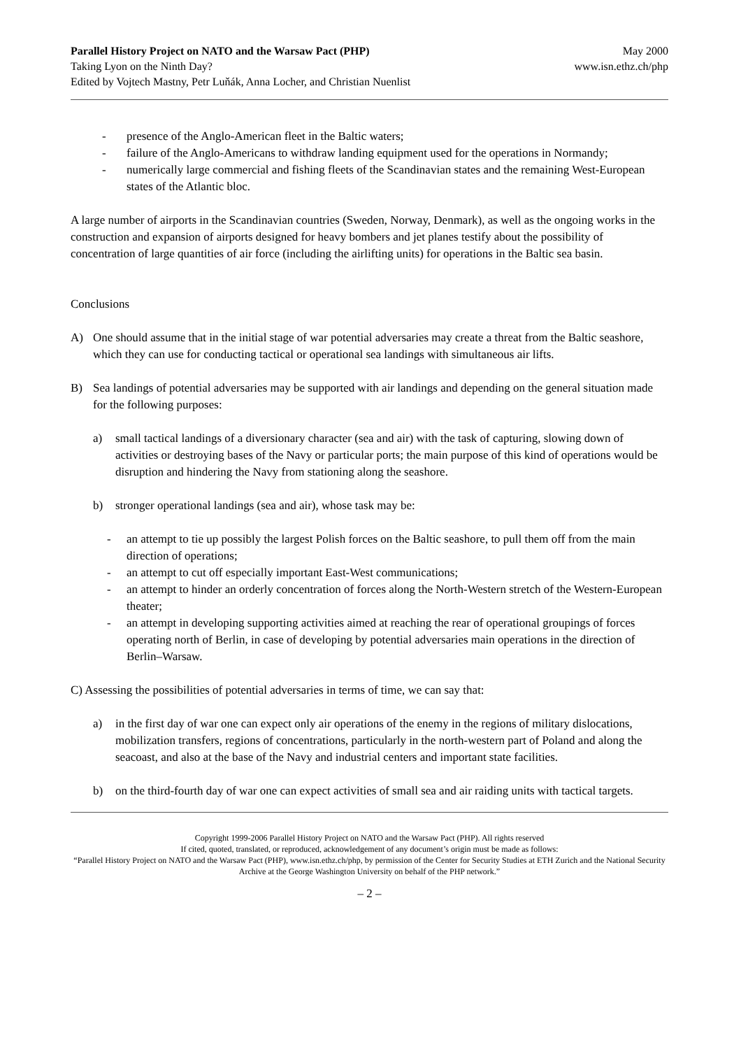Parallel History Project on NATO and the Warsaw Pact (PHP)
Taking Lyon on the Ninth Day?
Edited by Vojtech Mastny, Petr Luňák, Anna Locher, and Christian Nuenlist
May 2000
www.isn.ethz.ch/php
- presence of the Anglo-American fleet in the Baltic waters;
- failure of the Anglo-Americans to withdraw landing equipment used for the operations in Normandy;
- numerically large commercial and fishing fleets of the Scandinavian states and the remaining West-European states of the Atlantic bloc.
A large number of airports in the Scandinavian countries (Sweden, Norway, Denmark), as well as the ongoing works in the construction and expansion of airports designed for heavy bombers and jet planes testify about the possibility of concentration of large quantities of air force (including the airlifting units) for operations in the Baltic sea basin.
Conclusions
A) One should assume that in the initial stage of war potential adversaries may create a threat from the Baltic seashore, which they can use for conducting tactical or operational sea landings with simultaneous air lifts.
B) Sea landings of potential adversaries may be supported with air landings and depending on the general situation made for the following purposes:
a) small tactical landings of a diversionary character (sea and air) with the task of capturing, slowing down of activities or destroying bases of the Navy or particular ports; the main purpose of this kind of operations would be disruption and hindering the Navy from stationing along the seashore.
b) stronger operational landings (sea and air), whose task may be:
- an attempt to tie up possibly the largest Polish forces on the Baltic seashore, to pull them off from the main direction of operations;
- an attempt to cut off especially important East-West communications;
- an attempt to hinder an orderly concentration of forces along the North-Western stretch of the Western-European theater;
- an attempt in developing supporting activities aimed at reaching the rear of operational groupings of forces operating north of Berlin, in case of developing by potential adversaries main operations in the direction of Berlin–Warsaw.
C) Assessing the possibilities of potential adversaries in terms of time, we can say that:
a) in the first day of war one can expect only air operations of the enemy in the regions of military dislocations, mobilization transfers, regions of concentrations, particularly in the north-western part of Poland and along the seacoast, and also at the base of the Navy and industrial centers and important state facilities.
b) on the third-fourth day of war one can expect activities of small sea and air raiding units with tactical targets.
Copyright 1999-2006 Parallel History Project on NATO and the Warsaw Pact (PHP). All rights reserved
If cited, quoted, translated, or reproduced, acknowledgement of any document’s origin must be made as follows:
“Parallel History Project on NATO and the Warsaw Pact (PHP), www.isn.ethz.ch/php, by permission of the Center for Security Studies at ETH Zurich and the National Security Archive at the George Washington University on behalf of the PHP network.”
– 2 –